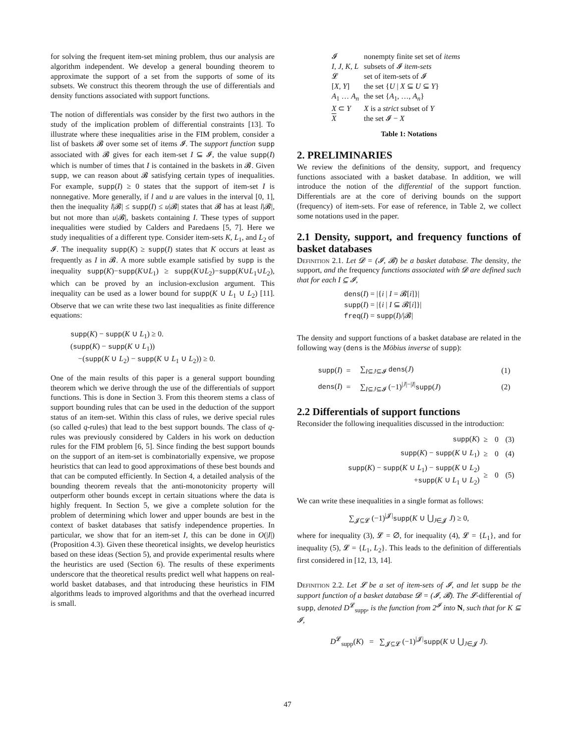for solving the frequent item-set mining problem, thus our analysis are algorithm independent. We develop a general bounding theorem to approximate the support of a set from the supports of some of its subsets. We construct this theorem through the use of differentials and density functions associated with support functions.
The notion of differentials was consider by the first two authors in the study of the implication problem of differential constraints [13]. To illustrate where these inequalities arise in the FIM problem, consider a list of baskets 𝓑 over some set of items 𝓘. The support function supp associated with 𝓑 gives for each item-set I ⊆ 𝓘, the value supp(I) which is number of times that I is contained in the baskets in 𝓑. Given supp, we can reason about 𝓑 satisfying certain types of inequalities. For example, supp(I) ≥ 0 states that the support of item-set I is nonnegative. More generally, if l and u are values in the interval [0, 1], then the inequality l|𝓑| ≤ supp(I) ≤ u|𝓑| states that 𝓑 has at least l|𝓑|, but not more than u|𝓑|, baskets containing I. These types of support inequalities were studied by Calders and Paredaens [5, 7]. Here we study inequalities of a different type. Consider item-sets K, L<sub>1</sub>, and L<sub>2</sub> of 𝓘. The inequality supp(K) ≥ supp(I) states that K occurs at least as frequently as I in 𝓑. A more subtle example satisfied by supp is the inequality supp(K)−supp(K∪L<sub>1</sub>) ≥ supp(K∪L<sub>2</sub>)−supp(K∪L<sub>1</sub>∪L<sub>2</sub>), which can be proved by an inclusion-exclusion argument. This inequality can be used as a lower bound for supp(K ∪ L<sub>1</sub> ∪ L<sub>2</sub>) [11]. Observe that we can write these two last inequalities as finite difference equations:
supp(K) − supp(K ∪ L<sub>1</sub>) ≥ 0.
(supp(K) − supp(K ∪ L<sub>1</sub>))
−(supp(K ∪ L<sub>2</sub>) − supp(K ∪ L<sub>1</sub> ∪ L<sub>2</sub>)) ≥ 0.
One of the main results of this paper is a general support bounding theorem which we derive through the use of the differentials of support functions. This is done in Section 3. From this theorem stems a class of support bounding rules that can be used in the deduction of the support status of an item-set. Within this class of rules, we derive special rules (so called q-rules) that lead to the best support bounds. The class of q-rules was previously considered by Calders in his work on deduction rules for the FIM problem [6, 5]. Since finding the best support bounds on the support of an item-set is combinatorially expensive, we propose heuristics that can lead to good approximations of these best bounds and that can be computed efficiently. In Section 4, a detailed analysis of the bounding theorem reveals that the anti-monotonicity property will outperform other bounds except in certain situations where the data is highly frequent. In Section 5, we give a complete solution for the problem of determining which lower and upper bounds are best in the context of basket databases that satisfy independence properties. In particular, we show that for an item-set I, this can be done in O(|I|) (Proposition 4.3). Given these theoretical insights, we develop heuristics based on these ideas (Section 5), and provide experimental results where the heuristics are used (Section 6). The results of these experiments underscore that the theoretical results predict well what happens on real-world basket databases, and that introducing these heuristics in FIM algorithms leads to improved algorithms and that the overhead incurred is small.
| 𝓘 | nonempty finite set set of items |
| I, J, K, L | subsets of 𝓘 item-sets |
| 𝓛 | set of item-sets of 𝓘 |
| [ X, Y ] | the set { U / X ⊆ U ⊆ Y } |
| A<sub>1</sub> … A<sub>n</sub> | the set { A<sub>1</sub>, …, A<sub>n</sub> } |
| X ⊂ Y | X is a strict subset of Y |
| X | the set 𝓘 − X |
Table 1: Notations
2. PRELIMINARIES
We review the definitions of the density, support, and frequency functions associated with a basket database. In addition, we will introduce the notion of the differential of the support function. Differentials are at the core of deriving bounds on the support (frequency) of item-sets. For ease of reference, in Table 2, we collect some notations used in the paper.
2.1 Density, support, and frequency functions of basket databases
Definition 2.1. Let 𝓓 = (𝓘, 𝓑) be a basket database. The density, the support, and the frequency functions associated with 𝓓 are defined such that for each I ⊆ 𝓘,
dens(I) = |{i | I = 𝓑[i]}|
supp(I) = |{i | I ⊆ 𝓑[i]}|
freq(I) = supp(I)/|𝓑|
The density and support functions of a basket database are related in the following way (dens is the Möbius inverse of supp):
| supp ( I ) | = | ∑<sub>I⊆J⊆𝓘</sub> dens ( J ) | (1) |
| dens ( I ) | = | ∑<sub>I⊆J⊆𝓘</sub> (−1)<sup>/J/−/I/</sup> supp ( J ) | (2) |
2.2 Differentials of support functions
Reconsider the following inequalities discussed in the introduction:
| supp ( K ) | ≥ | 0 | (3) |
| supp ( K ) − supp ( K ∪ L<sub>1</sub>) | ≥ | 0 | (4) |
| supp ( K ) − supp ( K ∪ L<sub>1</sub>) − supp ( K ∪ L<sub>2</sub>) + supp ( K ∪ L<sub>1</sub> ∪ L<sub>2</sub>) | ≥ | 0 | (5) |
We can write these inequalities in a single format as follows:
∑<sub>𝓙⊆𝓛</sub> (−1)<sup>|𝓙|</sup>supp(K ∪ ⋃<sub>J∈𝓙</sub> J) ≥ 0,
where for inequality (3), 𝓛 = ∅, for inequality (4), 𝓛 = {L<sub>1</sub>}, and for inequality (5), 𝓛 = {L<sub>1</sub>, L<sub>2</sub>}. This leads to the definition of differentials first considered in [12, 13, 14].
Definition 2.2. Let 𝓛 be a set of item-sets of 𝓘, and let supp be the support function of a basket database 𝓓 = (𝓘, 𝓑). The 𝓛-differential of supp, denoted D<sup>𝓛</sup><sub>supp</sub>, is the function from 2<sup>𝓘</sup> into N, such that for K ⊆ 𝓘,
D<sup>𝓛</sup><sub>supp</sub>(K) = ∑<sub>𝓙⊆𝓛</sub> (−1)<sup>|𝓙|</sup>supp(K ∪ ⋃<sub>J∈𝓙</sub> J).
47